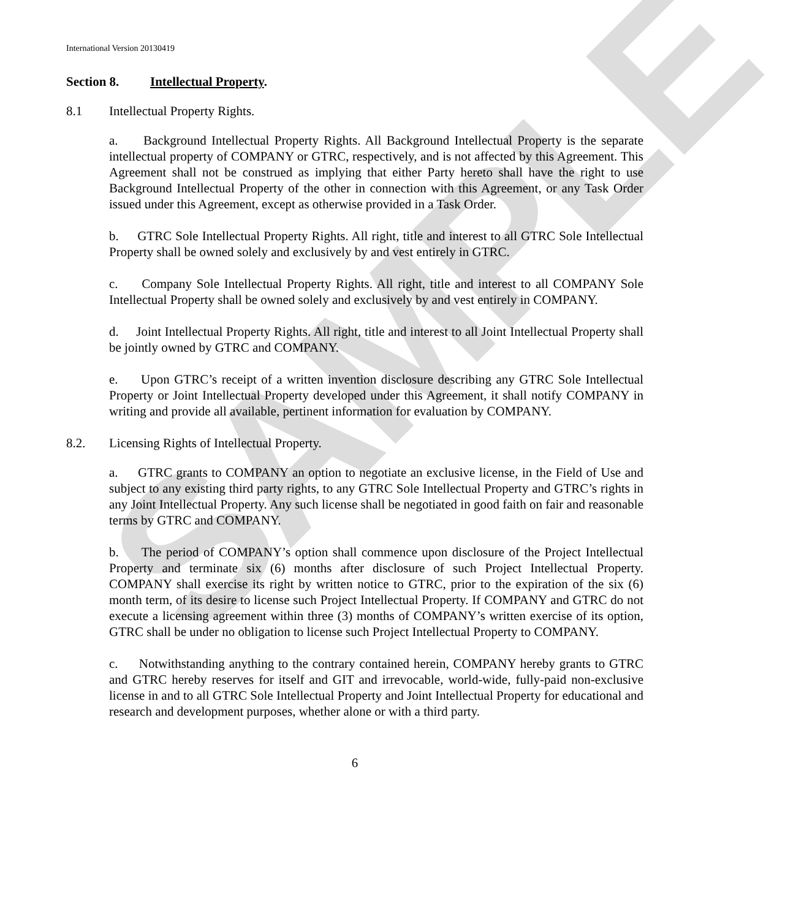SAMPLE
International Version 20130419
Section 8. Intellectual Property.
8.1 Intellectual Property Rights.
a. Background Intellectual Property Rights. All Background Intellectual Property is the separate intellectual property of COMPANY or GTRC, respectively, and is not affected by this Agreement. This Agreement shall not be construed as implying that either Party hereto shall have the right to use Background Intellectual Property of the other in connection with this Agreement, or any Task Order issued under this Agreement, except as otherwise provided in a Task Order.
b. GTRC Sole Intellectual Property Rights. All right, title and interest to all GTRC Sole Intellectual Property shall be owned solely and exclusively by and vest entirely in GTRC.
c. Company Sole Intellectual Property Rights. All right, title and interest to all COMPANY Sole Intellectual Property shall be owned solely and exclusively by and vest entirely in COMPANY.
d. Joint Intellectual Property Rights. All right, title and interest to all Joint Intellectual Property shall be jointly owned by GTRC and COMPANY.
e. Upon GTRC’s receipt of a written invention disclosure describing any GTRC Sole Intellectual Property or Joint Intellectual Property developed under this Agreement, it shall notify COMPANY in writing and provide all available, pertinent information for evaluation by COMPANY.
8.2. Licensing Rights of Intellectual Property.
a. GTRC grants to COMPANY an option to negotiate an exclusive license, in the Field of Use and subject to any existing third party rights, to any GTRC Sole Intellectual Property and GTRC’s rights in any Joint Intellectual Property. Any such license shall be negotiated in good faith on fair and reasonable terms by GTRC and COMPANY.
b. The period of COMPANY’s option shall commence upon disclosure of the Project Intellectual Property and terminate six (6) months after disclosure of such Project Intellectual Property. COMPANY shall exercise its right by written notice to GTRC, prior to the expiration of the six (6) month term, of its desire to license such Project Intellectual Property. If COMPANY and GTRC do not execute a licensing agreement within three (3) months of COMPANY’s written exercise of its option, GTRC shall be under no obligation to license such Project Intellectual Property to COMPANY.
c. Notwithstanding anything to the contrary contained herein, COMPANY hereby grants to GTRC and GTRC hereby reserves for itself and GIT and irrevocable, world-wide, fully-paid non-exclusive license in and to all GTRC Sole Intellectual Property and Joint Intellectual Property for educational and research and development purposes, whether alone or with a third party.
6